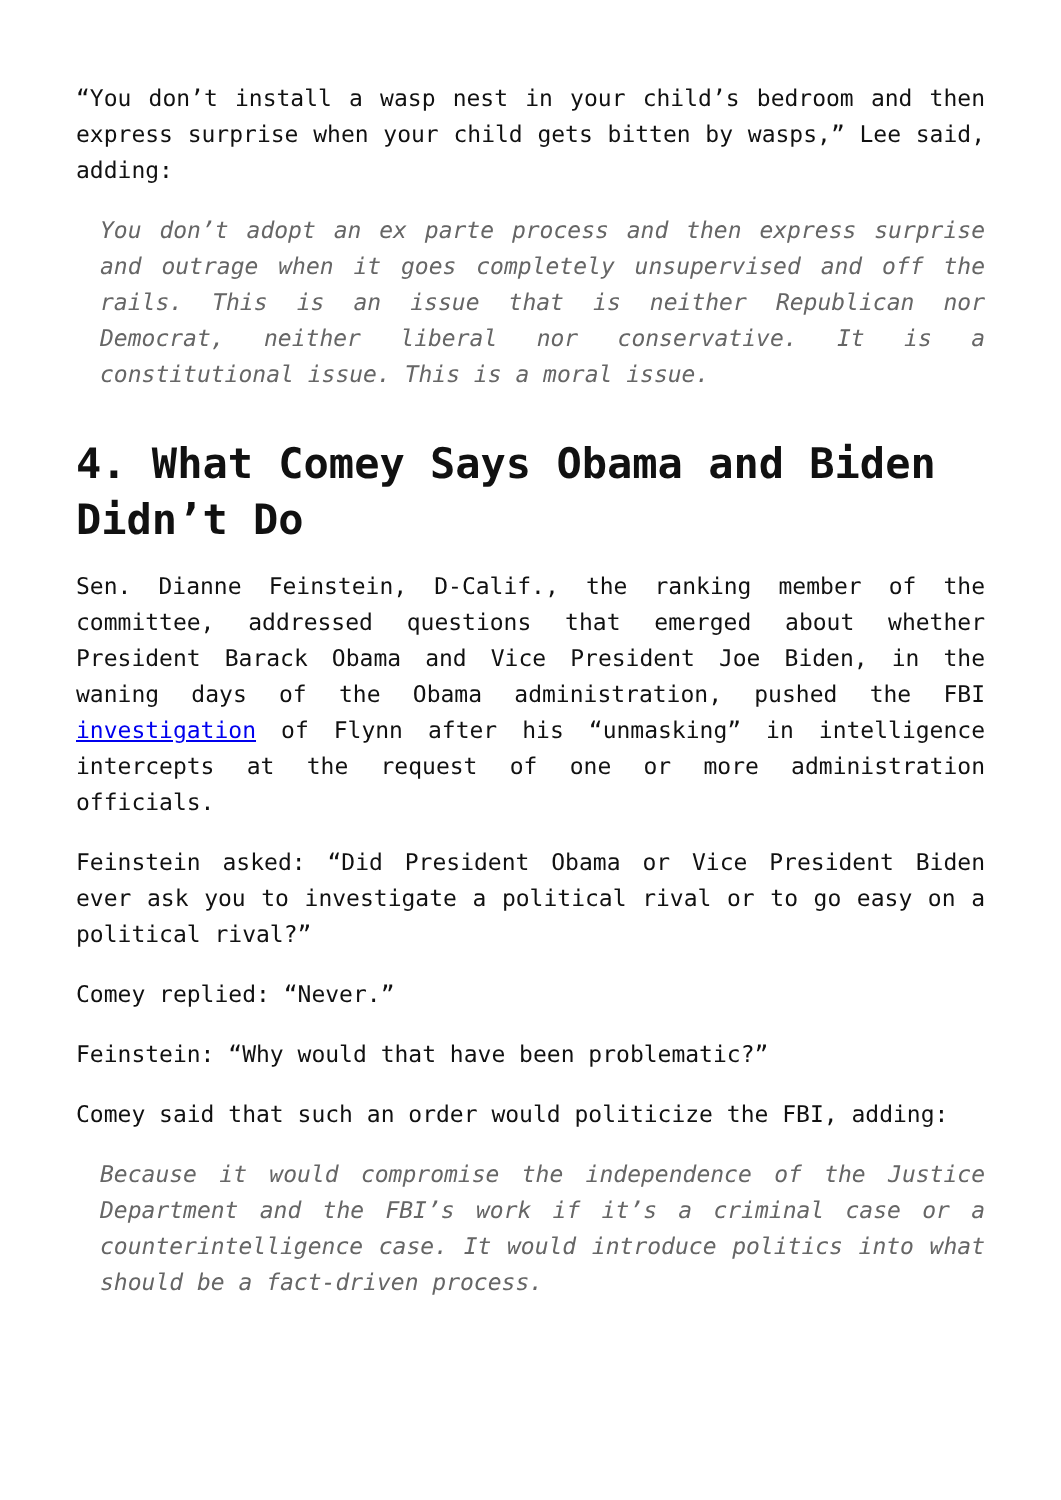“You don’t install a wasp nest in your child’s bedroom and then express surprise when your child gets bitten by wasps,” Lee said, adding:
You don’t adopt an ex parte process and then express surprise and outrage when it goes completely unsupervised and off the rails. This is an issue that is neither Republican nor Democrat, neither liberal nor conservative. It is a constitutional issue. This is a moral issue.
4. What Comey Says Obama and Biden Didn’t Do
Sen. Dianne Feinstein, D-Calif., the ranking member of the committee, addressed questions that emerged about whether President Barack Obama and Vice President Joe Biden, in the waning days of the Obama administration, pushed the FBI investigation of Flynn after his “unmasking” in intelligence intercepts at the request of one or more administration officials.
Feinstein asked: “Did President Obama or Vice President Biden ever ask you to investigate a political rival or to go easy on a political rival?”
Comey replied: “Never.”
Feinstein: “Why would that have been problematic?”
Comey said that such an order would politicize the FBI, adding:
Because it would compromise the independence of the Justice Department and the FBI’s work if it’s a criminal case or a counterintelligence case. It would introduce politics into what should be a fact-driven process.